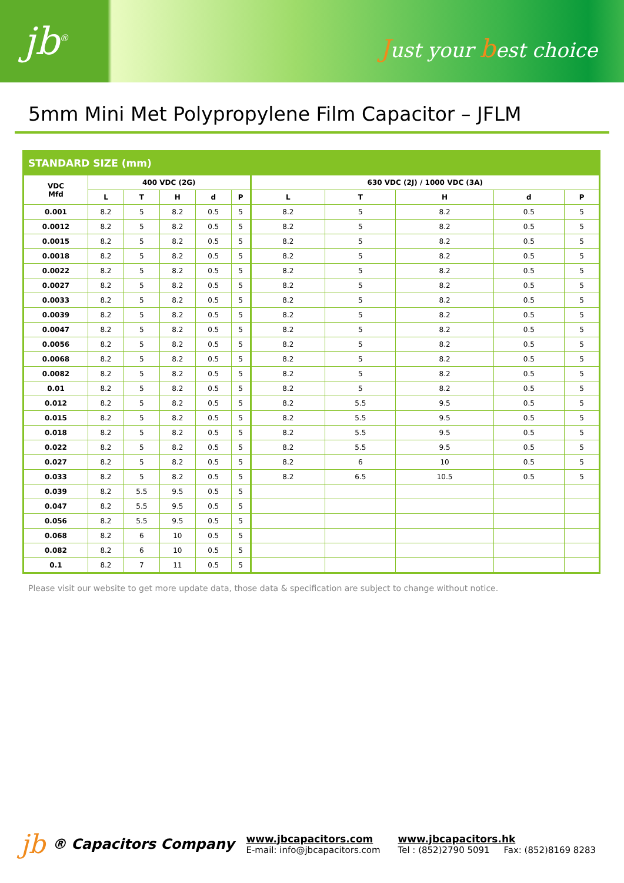jb<sup>®</sup>
Just your best choice
5mm Mini Met Polypropylene Film Capacitor – JFLM
STANDARD SIZE (mm)
| VDC Mfd | 400 VDC (2G) | | | | | 630 VDC (2J) / 1000 VDC (3A) | | | | |
| --- | --- | --- | --- | --- | --- | --- | --- | --- | --- | --- |
| | L | T | H | d | P | L | T | H | d | P |
| 0.001 | 8.2 | 5 | 8.2 | 0.5 | 5 | 8.2 | 5 | 8.2 | 0.5 | 5 |
| 0.0012 | 8.2 | 5 | 8.2 | 0.5 | 5 | 8.2 | 5 | 8.2 | 0.5 | 5 |
| 0.0015 | 8.2 | 5 | 8.2 | 0.5 | 5 | 8.2 | 5 | 8.2 | 0.5 | 5 |
| 0.0018 | 8.2 | 5 | 8.2 | 0.5 | 5 | 8.2 | 5 | 8.2 | 0.5 | 5 |
| 0.0022 | 8.2 | 5 | 8.2 | 0.5 | 5 | 8.2 | 5 | 8.2 | 0.5 | 5 |
| 0.0027 | 8.2 | 5 | 8.2 | 0.5 | 5 | 8.2 | 5 | 8.2 | 0.5 | 5 |
| 0.0033 | 8.2 | 5 | 8.2 | 0.5 | 5 | 8.2 | 5 | 8.2 | 0.5 | 5 |
| 0.0039 | 8.2 | 5 | 8.2 | 0.5 | 5 | 8.2 | 5 | 8.2 | 0.5 | 5 |
| 0.0047 | 8.2 | 5 | 8.2 | 0.5 | 5 | 8.2 | 5 | 8.2 | 0.5 | 5 |
| 0.0056 | 8.2 | 5 | 8.2 | 0.5 | 5 | 8.2 | 5 | 8.2 | 0.5 | 5 |
| 0.0068 | 8.2 | 5 | 8.2 | 0.5 | 5 | 8.2 | 5 | 8.2 | 0.5 | 5 |
| 0.0082 | 8.2 | 5 | 8.2 | 0.5 | 5 | 8.2 | 5 | 8.2 | 0.5 | 5 |
| 0.01 | 8.2 | 5 | 8.2 | 0.5 | 5 | 8.2 | 5 | 8.2 | 0.5 | 5 |
| 0.012 | 8.2 | 5 | 8.2 | 0.5 | 5 | 8.2 | 5.5 | 9.5 | 0.5 | 5 |
| 0.015 | 8.2 | 5 | 8.2 | 0.5 | 5 | 8.2 | 5.5 | 9.5 | 0.5 | 5 |
| 0.018 | 8.2 | 5 | 8.2 | 0.5 | 5 | 8.2 | 5.5 | 9.5 | 0.5 | 5 |
| 0.022 | 8.2 | 5 | 8.2 | 0.5 | 5 | 8.2 | 5.5 | 9.5 | 0.5 | 5 |
| 0.027 | 8.2 | 5 | 8.2 | 0.5 | 5 | 8.2 | 6 | 10 | 0.5 | 5 |
| 0.033 | 8.2 | 5 | 8.2 | 0.5 | 5 | 8.2 | 6.5 | 10.5 | 0.5 | 5 |
| 0.039 | 8.2 | 5.5 | 9.5 | 0.5 | 5 | | | | | |
| 0.047 | 8.2 | 5.5 | 9.5 | 0.5 | 5 | | | | | |
| 0.056 | 8.2 | 5.5 | 9.5 | 0.5 | 5 | | | | | |
| 0.068 | 8.2 | 6 | 10 | 0.5 | 5 | | | | | |
| 0.082 | 8.2 | 6 | 10 | 0.5 | 5 | | | | | |
| 0.1 | 8.2 | 7 | 11 | 0.5 | 5 | | | | | |
Please visit our website to get more update data, those data & specification are subject to change without notice.
jb ® Capacitors Company
www.jbcapacitors.com
E-mail: info@jbcapacitors.com
www.jbcapacitors.hk
Tel : (852)2790 5091 Fax: (852)8169 8283